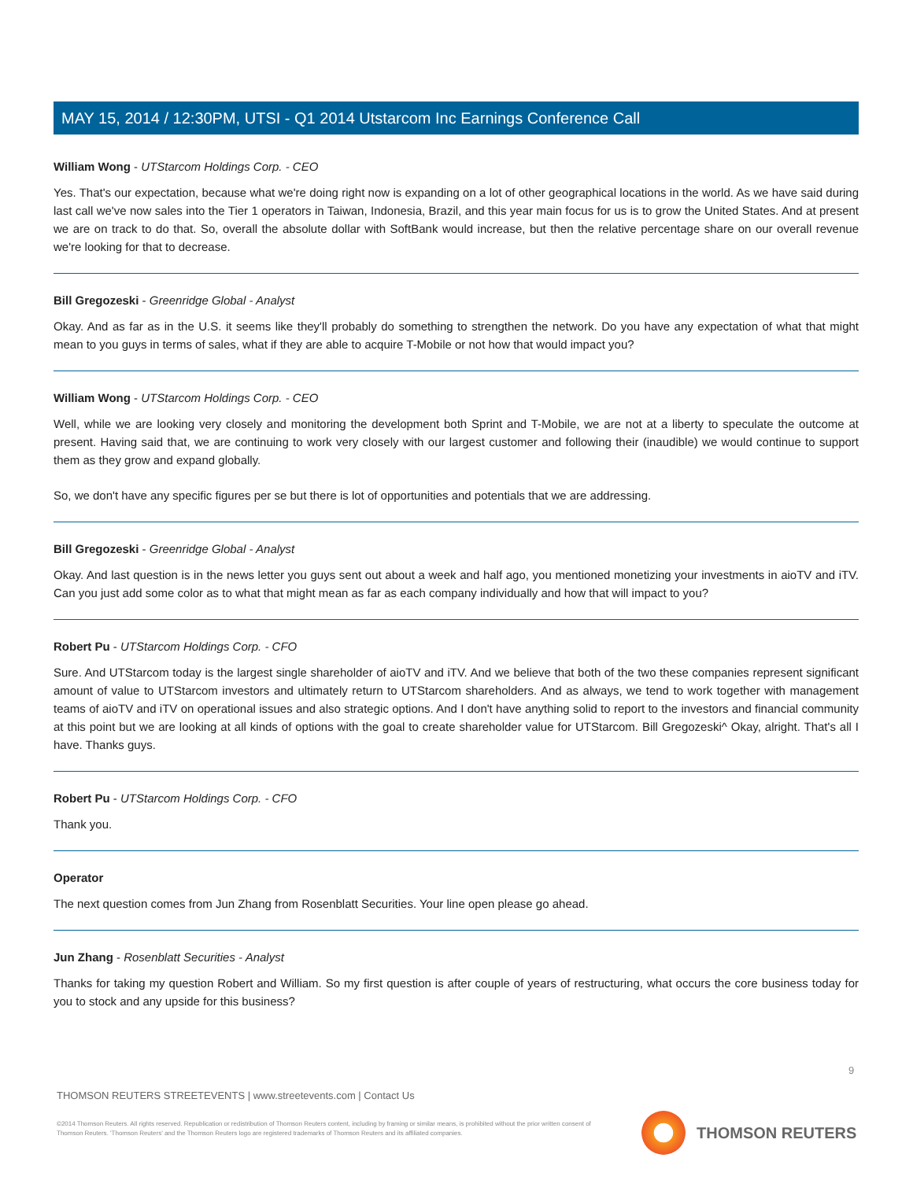MAY 15, 2014 / 12:30PM, UTSI - Q1 2014 Utstarcom Inc Earnings Conference Call
William Wong - UTStarcom Holdings Corp. - CEO
Yes. That's our expectation, because what we're doing right now is expanding on a lot of other geographical locations in the world. As we have said during last call we've now sales into the Tier 1 operators in Taiwan, Indonesia, Brazil, and this year main focus for us is to grow the United States. And at present we are on track to do that. So, overall the absolute dollar with SoftBank would increase, but then the relative percentage share on our overall revenue we're looking for that to decrease.
Bill Gregozeski - Greenridge Global - Analyst
Okay. And as far as in the U.S. it seems like they'll probably do something to strengthen the network. Do you have any expectation of what that might mean to you guys in terms of sales, what if they are able to acquire T-Mobile or not how that would impact you?
William Wong - UTStarcom Holdings Corp. - CEO
Well, while we are looking very closely and monitoring the development both Sprint and T-Mobile, we are not at a liberty to speculate the outcome at present. Having said that, we are continuing to work very closely with our largest customer and following their (inaudible) we would continue to support them as they grow and expand globally.
So, we don't have any specific figures per se but there is lot of opportunities and potentials that we are addressing.
Bill Gregozeski - Greenridge Global - Analyst
Okay. And last question is in the news letter you guys sent out about a week and half ago, you mentioned monetizing your investments in aioTV and iTV. Can you just add some color as to what that might mean as far as each company individually and how that will impact to you?
Robert Pu - UTStarcom Holdings Corp. - CFO
Sure. And UTStarcom today is the largest single shareholder of aioTV and iTV. And we believe that both of the two these companies represent significant amount of value to UTStarcom investors and ultimately return to UTStarcom shareholders. And as always, we tend to work together with management teams of aioTV and iTV on operational issues and also strategic options. And I don't have anything solid to report to the investors and financial community at this point but we are looking at all kinds of options with the goal to create shareholder value for UTStarcom. Bill Gregozeski^ Okay, alright. That's all I have. Thanks guys.
Robert Pu - UTStarcom Holdings Corp. - CFO
Thank you.
Operator
The next question comes from Jun Zhang from Rosenblatt Securities. Your line open please go ahead.
Jun Zhang - Rosenblatt Securities - Analyst
Thanks for taking my question Robert and William. So my first question is after couple of years of restructuring, what occurs the core business today for you to stock and any upside for this business?
9
THOMSON REUTERS STREETEVENTS | www.streetevents.com | Contact Us
©2014 Thomson Reuters. All rights reserved. Republication or redistribution of Thomson Reuters content, including by framing or similar means, is prohibited without the prior written consent of Thomson Reuters. 'Thomson Reuters' and the Thomson Reuters logo are registered trademarks of Thomson Reuters and its affiliated companies.
THOMSON REUTERS